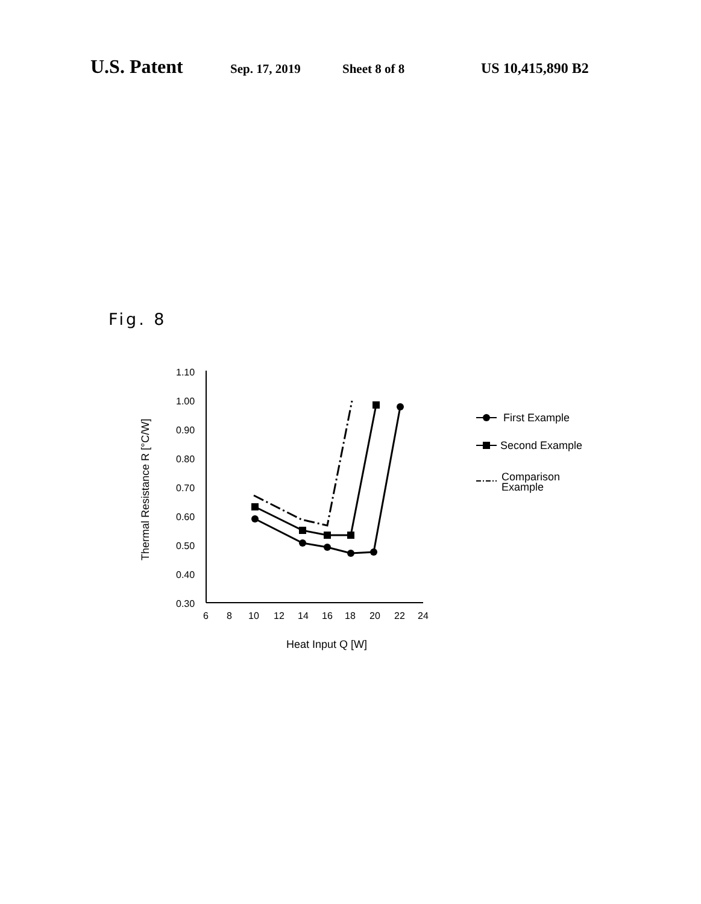U.S. Patent Sep. 17, 2019 Sheet 8 of 8 US 10,415,890 B2
Fig. 8
1.10
1.00
0.90
0.80
0.70
0.60
0.50
0.40
0.30
6
8
10
12
14
16
18
20
22
24
Heat Input Q [W]
Thermal Resistance R [°C/W]
First Example
Second Example
Comparison
Example